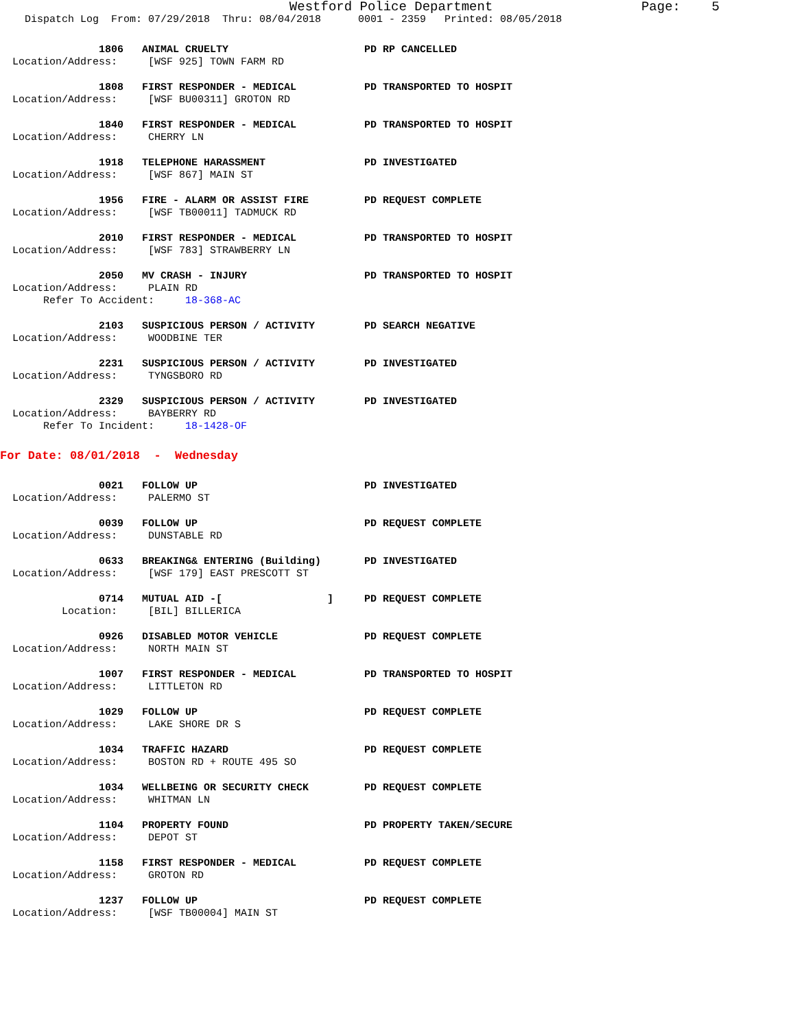Westford Police Department Page: 5
Dispatch Log From: 07/29/2018 Thru: 08/04/2018 0001 - 2359 Printed: 08/05/2018
1806 ANIMAL CRUELTY PD RP CANCELLED
Location/Address: [WSF 925] TOWN FARM RD
1808 FIRST RESPONDER - MEDICAL PD TRANSPORTED TO HOSPIT
Location/Address: [WSF BU00311] GROTON RD
1840 FIRST RESPONDER - MEDICAL PD TRANSPORTED TO HOSPIT
Location/Address: CHERRY LN
1918 TELEPHONE HARASSMENT PD INVESTIGATED
Location/Address: [WSF 867] MAIN ST
1956 FIRE - ALARM OR ASSIST FIRE PD REQUEST COMPLETE
Location/Address: [WSF TB00011] TADMUCK RD
2010 FIRST RESPONDER - MEDICAL PD TRANSPORTED TO HOSPIT
Location/Address: [WSF 783] STRAWBERRY LN
2050 MV CRASH - INJURY PD TRANSPORTED TO HOSPIT
Location/Address: PLAIN RD
Refer To Accident: 18-368-AC
2103 SUSPICIOUS PERSON / ACTIVITY PD SEARCH NEGATIVE
Location/Address: WOODBINE TER
2231 SUSPICIOUS PERSON / ACTIVITY PD INVESTIGATED
Location/Address: TYNGSBORO RD
2329 SUSPICIOUS PERSON / ACTIVITY PD INVESTIGATED
Location/Address: BAYBERRY RD
Refer To Incident: 18-1428-OF
For Date: 08/01/2018 - Wednesday
0021 FOLLOW UP PD INVESTIGATED
Location/Address: PALERMO ST
0039 FOLLOW UP PD REQUEST COMPLETE
Location/Address: DUNSTABLE RD
0633 BREAKING& ENTERING (Building) PD INVESTIGATED
Location/Address: [WSF 179] EAST PRESCOTT ST
0714 MUTUAL AID -[ ] PD REQUEST COMPLETE
Location: [BIL] BILLERICA
0926 DISABLED MOTOR VEHICLE PD REQUEST COMPLETE
Location/Address: NORTH MAIN ST
1007 FIRST RESPONDER - MEDICAL PD TRANSPORTED TO HOSPIT
Location/Address: LITTLETON RD
1029 FOLLOW UP PD REQUEST COMPLETE
Location/Address: LAKE SHORE DR S
1034 TRAFFIC HAZARD PD REQUEST COMPLETE
Location/Address: BOSTON RD + ROUTE 495 SO
1034 WELLBEING OR SECURITY CHECK PD REQUEST COMPLETE
Location/Address: WHITMAN LN
1104 PROPERTY FOUND PD PROPERTY TAKEN/SECURE
Location/Address: DEPOT ST
1158 FIRST RESPONDER - MEDICAL PD REQUEST COMPLETE
Location/Address: GROTON RD
1237 FOLLOW UP PD REQUEST COMPLETE
Location/Address: [WSF TB00004] MAIN ST